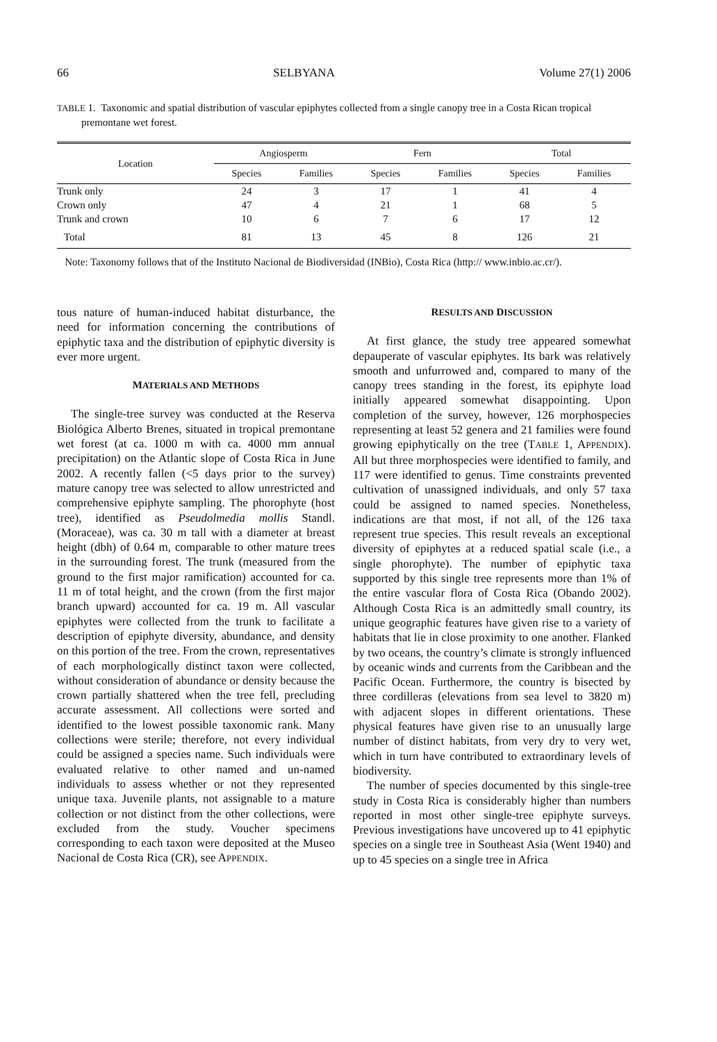66 SELBYANA Volume 27(1) 2006
TABLE 1. Taxonomic and spatial distribution of vascular epiphytes collected from a single canopy tree in a Costa Rican tropical premontane wet forest.
| Location | Angiosperm | | Fern | | Total | |
| --- | --- | --- | --- | --- | --- | --- |
| | Species | Families | Species | Families | Species | Families |
| Trunk only | 24 | 3 | 17 | 1 | 41 | 4 |
| Crown only | 47 | 4 | 21 | 1 | 68 | 5 |
| Trunk and crown | 10 | 6 | 7 | 6 | 17 | 12 |
| Total | 81 | 13 | 45 | 8 | 126 | 21 |
Note: Taxonomy follows that of the Instituto Nacional de Biodiversidad (INBio), Costa Rica (http:// www.inbio.ac.cr/).
tous nature of human-induced habitat disturbance, the need for information concerning the contributions of epiphytic taxa and the distribution of epiphytic diversity is ever more urgent.
MATERIALS AND METHODS
The single-tree survey was conducted at the Reserva Biológica Alberto Brenes, situated in tropical premontane wet forest (at ca. 1000 m with ca. 4000 mm annual precipitation) on the Atlantic slope of Costa Rica in June 2002. A recently fallen (<5 days prior to the survey) mature canopy tree was selected to allow unrestricted and comprehensive epiphyte sampling. The phorophyte (host tree), identified as Pseudolmedia mollis Standl. (Moraceae), was ca. 30 m tall with a diameter at breast height (dbh) of 0.64 m, comparable to other mature trees in the surrounding forest. The trunk (measured from the ground to the first major ramification) accounted for ca. 11 m of total height, and the crown (from the first major branch upward) accounted for ca. 19 m. All vascular epiphytes were collected from the trunk to facilitate a description of epiphyte diversity, abundance, and density on this portion of the tree. From the crown, representatives of each morphologically distinct taxon were collected, without consideration of abundance or density because the crown partially shattered when the tree fell, precluding accurate assessment. All collections were sorted and identified to the lowest possible taxonomic rank. Many collections were sterile; therefore, not every individual could be assigned a species name. Such individuals were evaluated relative to other named and un-named individuals to assess whether or not they represented unique taxa. Juvenile plants, not assignable to a mature collection or not distinct from the other collections, were excluded from the study. Voucher specimens corresponding to each taxon were deposited at the Museo Nacional de Costa Rica (CR), see APPENDIX.
RESULTS AND DISCUSSION
At first glance, the study tree appeared somewhat depauperate of vascular epiphytes. Its bark was relatively smooth and unfurrowed and, compared to many of the canopy trees standing in the forest, its epiphyte load initially appeared somewhat disappointing. Upon completion of the survey, however, 126 morphospecies representing at least 52 genera and 21 families were found growing epiphytically on the tree (TABLE 1, APPENDIX). All but three morphospecies were identified to family, and 117 were identified to genus. Time constraints prevented cultivation of unassigned individuals, and only 57 taxa could be assigned to named species. Nonetheless, indications are that most, if not all, of the 126 taxa represent true species. This result reveals an exceptional diversity of epiphytes at a reduced spatial scale (i.e., a single phorophyte). The number of epiphytic taxa supported by this single tree represents more than 1% of the entire vascular flora of Costa Rica (Obando 2002). Although Costa Rica is an admittedly small country, its unique geographic features have given rise to a variety of habitats that lie in close proximity to one another. Flanked by two oceans, the country’s climate is strongly influenced by oceanic winds and currents from the Caribbean and the Pacific Ocean. Furthermore, the country is bisected by three cordilleras (elevations from sea level to 3820 m) with adjacent slopes in different orientations. These physical features have given rise to an unusually large number of distinct habitats, from very dry to very wet, which in turn have contributed to extraordinary levels of biodiversity.
The number of species documented by this single-tree study in Costa Rica is considerably higher than numbers reported in most other single-tree epiphyte surveys. Previous investigations have uncovered up to 41 epiphytic species on a single tree in Southeast Asia (Went 1940) and up to 45 species on a single tree in Africa